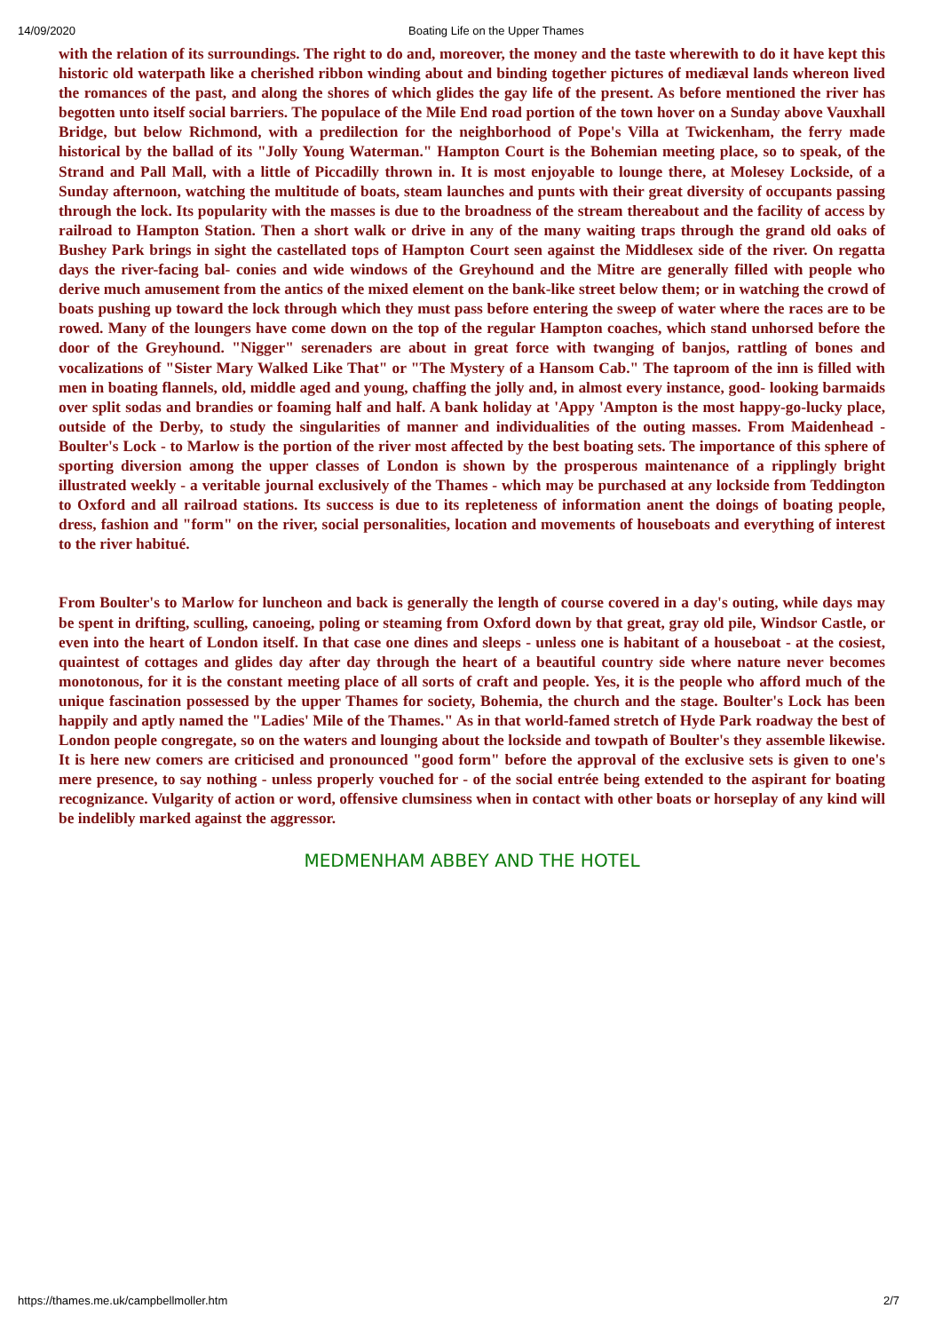14/09/2020 Boating Life on the Upper Thames
with the relation of its surroundings. The right to do and, moreover, the money and the taste wherewith to do it have kept this historic old waterpath like a cherished ribbon winding about and binding together pictures of mediæval lands whereon lived the romances of the past, and along the shores of which glides the gay life of the present. As before mentioned the river has begotten unto itself social barriers. The populace of the Mile End road portion of the town hover on a Sunday above Vauxhall Bridge, but below Richmond, with a predilection for the neighborhood of Pope's Villa at Twickenham, the ferry made historical by the ballad of its "Jolly Young Waterman." Hampton Court is the Bohemian meeting place, so to speak, of the Strand and Pall Mall, with a little of Piccadilly thrown in. It is most enjoyable to lounge there, at Molesey Lockside, of a Sunday afternoon, watching the multitude of boats, steam launches and punts with their great diversity of occupants passing through the lock. Its popularity with the masses is due to the broadness of the stream thereabout and the facility of access by railroad to Hampton Station. Then a short walk or drive in any of the many waiting traps through the grand old oaks of Bushey Park brings in sight the castellated tops of Hampton Court seen against the Middlesex side of the river. On regatta days the river-facing bal- conies and wide windows of the Greyhound and the Mitre are generally filled with people who derive much amusement from the antics of the mixed element on the bank-like street below them; or in watching the crowd of boats pushing up toward the lock through which they must pass before entering the sweep of water where the races are to be rowed. Many of the loungers have come down on the top of the regular Hampton coaches, which stand unhorsed before the door of the Greyhound. "Nigger" serenaders are about in great force with twanging of banjos, rattling of bones and vocalizations of "Sister Mary Walked Like That" or "The Mystery of a Hansom Cab." The taproom of the inn is filled with men in boating flannels, old, middle aged and young, chaffing the jolly and, in almost every instance, good- looking barmaids over split sodas and brandies or foaming half and half. A bank holiday at 'Appy 'Ampton is the most happy-go-lucky place, outside of the Derby, to study the singularities of manner and individualities of the outing masses. From Maidenhead - Boulter's Lock - to Marlow is the portion of the river most affected by the best boating sets. The importance of this sphere of sporting diversion among the upper classes of London is shown by the prosperous maintenance of a ripplingly bright illustrated weekly - a veritable journal exclusively of the Thames - which may be purchased at any lockside from Teddington to Oxford and all railroad stations. Its success is due to its repleteness of information anent the doings of boating people, dress, fashion and "form" on the river, social personalities, location and movements of houseboats and everything of interest to the river habitué.
From Boulter's to Marlow for luncheon and back is generally the length of course covered in a day's outing, while days may be spent in drifting, sculling, canoeing, poling or steaming from Oxford down by that great, gray old pile, Windsor Castle, or even into the heart of London itself. In that case one dines and sleeps - unless one is habitant of a houseboat - at the cosiest, quaintest of cottages and glides day after day through the heart of a beautiful country side where nature never becomes monotonous, for it is the constant meeting place of all sorts of craft and people. Yes, it is the people who afford much of the unique fascination possessed by the upper Thames for society, Bohemia, the church and the stage. Boulter's Lock has been happily and aptly named the "Ladies' Mile of the Thames." As in that world-famed stretch of Hyde Park roadway the best of London people congregate, so on the waters and lounging about the lockside and towpath of Boulter's they assemble likewise. It is here new comers are criticised and pronounced "good form" before the approval of the exclusive sets is given to one's mere presence, to say nothing - unless properly vouched for - of the social entrée being extended to the aspirant for boating recognizance. Vulgarity of action or word, offensive clumsiness when in contact with other boats or horseplay of any kind will be indelibly marked against the aggressor.
MEDMENHAM ABBEY AND THE HOTEL
https://thames.me.uk/campbellmoller.htm 2/7